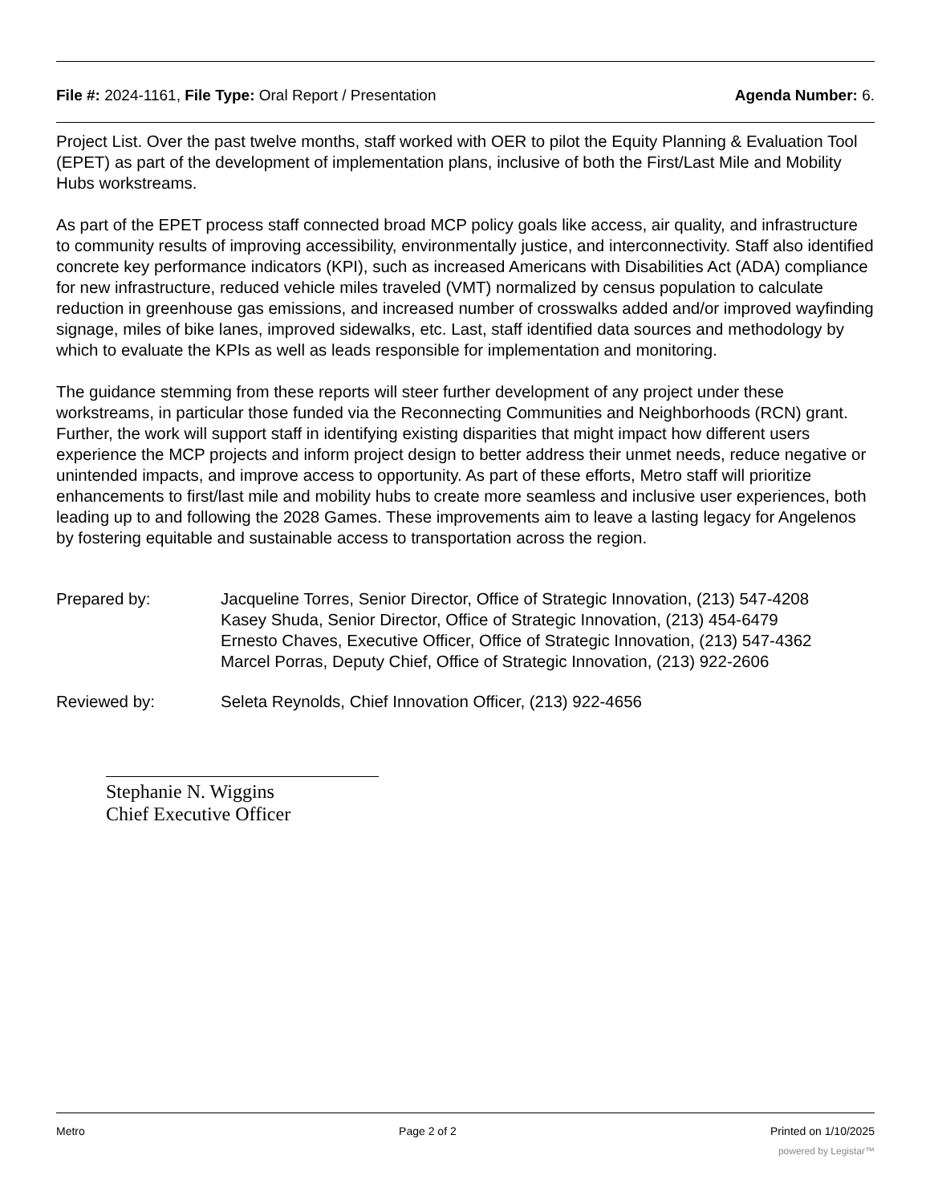File #: 2024-1161, File Type: Oral Report / Presentation Agenda Number: 6.
Project List. Over the past twelve months, staff worked with OER to pilot the Equity Planning & Evaluation Tool (EPET) as part of the development of implementation plans, inclusive of both the First/Last Mile and Mobility Hubs workstreams.
As part of the EPET process staff connected broad MCP policy goals like access, air quality, and infrastructure to community results of improving accessibility, environmentally justice, and interconnectivity. Staff also identified concrete key performance indicators (KPI), such as increased Americans with Disabilities Act (ADA) compliance for new infrastructure, reduced vehicle miles traveled (VMT) normalized by census population to calculate reduction in greenhouse gas emissions, and increased number of crosswalks added and/or improved wayfinding signage, miles of bike lanes, improved sidewalks, etc. Last, staff identified data sources and methodology by which to evaluate the KPIs as well as leads responsible for implementation and monitoring.
The guidance stemming from these reports will steer further development of any project under these workstreams, in particular those funded via the Reconnecting Communities and Neighborhoods (RCN) grant. Further, the work will support staff in identifying existing disparities that might impact how different users experience the MCP projects and inform project design to better address their unmet needs, reduce negative or unintended impacts, and improve access to opportunity. As part of these efforts, Metro staff will prioritize enhancements to first/last mile and mobility hubs to create more seamless and inclusive user experiences, both leading up to and following the 2028 Games. These improvements aim to leave a lasting legacy for Angelenos by fostering equitable and sustainable access to transportation across the region.
Prepared by: Jacqueline Torres, Senior Director, Office of Strategic Innovation, (213) 547-4208
Kasey Shuda, Senior Director, Office of Strategic Innovation, (213) 454-6479
Ernesto Chaves, Executive Officer, Office of Strategic Innovation, (213) 547-4362
Marcel Porras, Deputy Chief, Office of Strategic Innovation, (213) 922-2606
Reviewed by: Seleta Reynolds, Chief Innovation Officer, (213) 922-4656
Stephanie N. Wiggins
Chief Executive Officer
Metro Page 2 of 2 Printed on 1/10/2025
powered by Legistar™